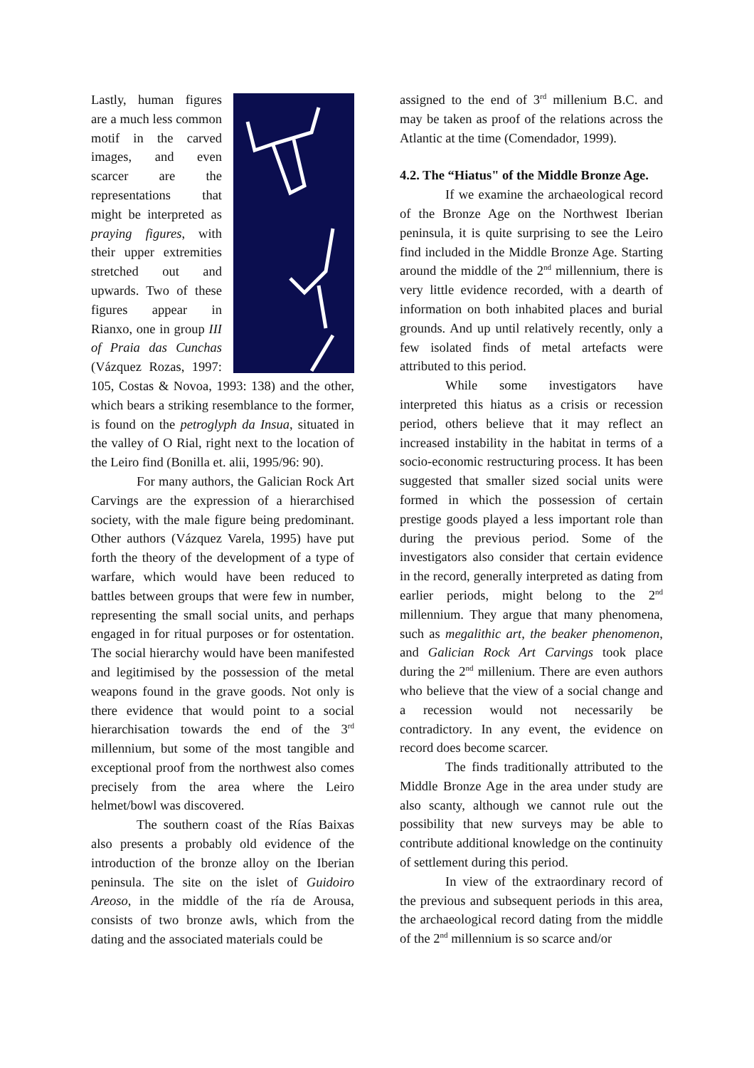Lastly, human figures are a much less common motif in the carved images, and even scarcer are the representations that might be interpreted as praying figures, with their upper extremities stretched out and upwards. Two of these figures appear in Rianxo, one in group III of Praia das Cunchas (Vázquez Rozas, 1997: 105, Costas & Novoa, 1993: 138) and the other, which bears a striking resemblance to the former, is found on the petroglyph da Insua, situated in the valley of O Rial, right next to the location of the Leiro find (Bonilla et. alii, 1995/96: 90).
For many authors, the Galician Rock Art Carvings are the expression of a hierarchised society, with the male figure being predominant. Other authors (Vázquez Varela, 1995) have put forth the theory of the development of a type of warfare, which would have been reduced to battles between groups that were few in number, representing the small social units, and perhaps engaged in for ritual purposes or for ostentation. The social hierarchy would have been manifested and legitimised by the possession of the metal weapons found in the grave goods. Not only is there evidence that would point to a social hierarchisation towards the end of the 3<sup>rd</sup> millennium, but some of the most tangible and exceptional proof from the northwest also comes precisely from the area where the Leiro helmet/bowl was discovered.
The southern coast of the Rías Baixas also presents a probably old evidence of the introduction of the bronze alloy on the Iberian peninsula. The site on the islet of Guidoiro Areoso, in the middle of the ría de Arousa, consists of two bronze awls, which from the dating and the associated materials could be
assigned to the end of 3<sup>rd</sup> millenium B.C. and may be taken as proof of the relations across the Atlantic at the time (Comendador, 1999).
4.2. The “Hiatus" of the Middle Bronze Age.
If we examine the archaeological record of the Bronze Age on the Northwest Iberian peninsula, it is quite surprising to see the Leiro find included in the Middle Bronze Age. Starting around the middle of the 2<sup>nd</sup> millennium, there is very little evidence recorded, with a dearth of information on both inhabited places and burial grounds. And up until relatively recently, only a few isolated finds of metal artefacts were attributed to this period.
While some investigators have interpreted this hiatus as a crisis or recession period, others believe that it may reflect an increased instability in the habitat in terms of a socio-economic restructuring process. It has been suggested that smaller sized social units were formed in which the possession of certain prestige goods played a less important role than during the previous period. Some of the investigators also consider that certain evidence in the record, generally interpreted as dating from earlier periods, might belong to the 2<sup>nd</sup> millennium. They argue that many phenomena, such as megalithic art, the beaker phenomenon, and Galician Rock Art Carvings took place during the 2<sup>nd</sup> millenium. There are even authors who believe that the view of a social change and a recession would not necessarily be contradictory. In any event, the evidence on record does become scarcer.
The finds traditionally attributed to the Middle Bronze Age in the area under study are also scanty, although we cannot rule out the possibility that new surveys may be able to contribute additional knowledge on the continuity of settlement during this period.
In view of the extraordinary record of the previous and subsequent periods in this area, the archaeological record dating from the middle of the 2<sup>nd</sup> millennium is so scarce and/or